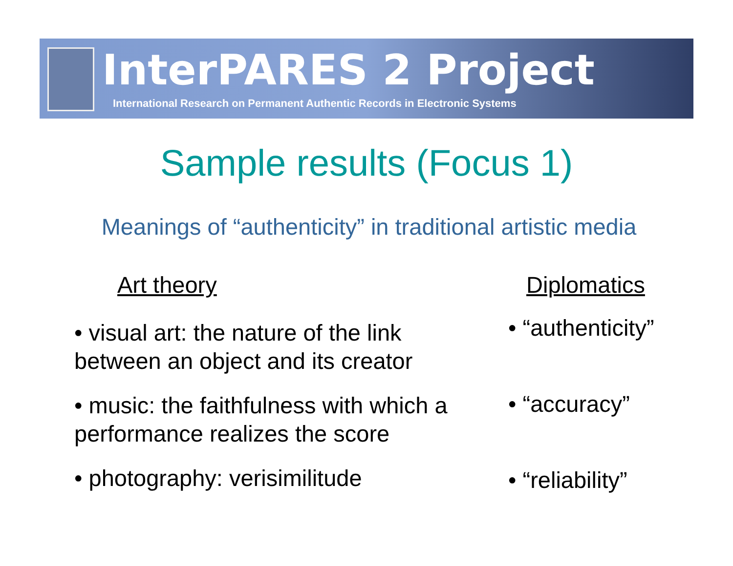InterPARES 2 Project
International Research on Permanent Authentic Records in Electronic Systems
Sample results (Focus 1)
Meanings of “authenticity” in traditional artistic media
Art theory
• visual art: the nature of the link between an object and its creator
• music: the faithfulness with which a performance realizes the score
• photography: verisimilitude
Diplomatics
• “authenticity”
• “accuracy”
• “reliability”